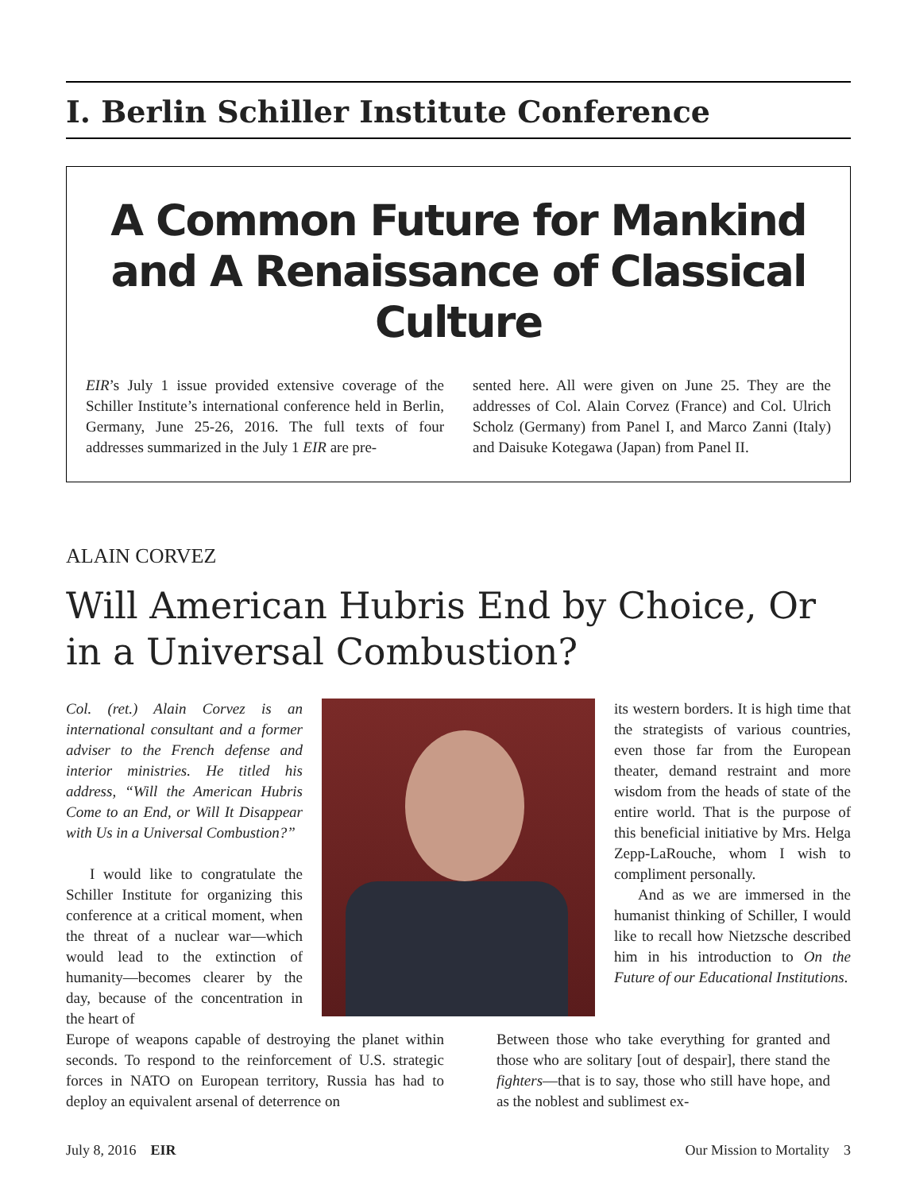I. Berlin Schiller Institute Conference
A Common Future for Mankind and A Renaissance of Classical Culture
EIR’s July 1 issue provided extensive coverage of the Schiller Institute’s international conference held in Berlin, Germany, June 25-26, 2016. The full texts of four addresses summarized in the July 1 EIR are pre-
sented here. All were given on June 25. They are the addresses of Col. Alain Corvez (France) and Col. Ulrich Scholz (Germany) from Panel I, and Marco Zanni (Italy) and Daisuke Kotegawa (Japan) from Panel II.
ALAIN CORVEZ
Will American Hubris End by Choice, Or in a Universal Combustion?
Col. (ret.) Alain Corvez is an international consultant and a former adviser to the French defense and interior ministries. He titled his address, “Will the American Hubris Come to an End, or Will It Disappear with Us in a Universal Combustion?”
I would like to congratulate the Schiller Institute for organizing this conference at a critical moment, when the threat of a nuclear war—which would lead to the extinction of humanity—becomes clearer by the day, because of the concentration in the heart of
its western borders. It is high time that the strategists of various countries, even those far from the European theater, demand restraint and more wisdom from the heads of state of the entire world. That is the purpose of this beneficial initiative by Mrs. Helga Zepp-LaRouche, whom I wish to compliment personally.
And as we are immersed in the humanist thinking of Schiller, I would like to recall how Nietzsche described him in his introduction to On the Future of our Educational Institutions.
Europe of weapons capable of destroying the planet within seconds. To respond to the reinforcement of U.S. strategic forces in NATO on European territory, Russia has had to deploy an equivalent arsenal of deterrence on
Between those who take everything for granted and those who are solitary [out of despair], there stand the fighters—that is to say, those who still have hope, and as the noblest and sublimest ex-
July 8, 2016 EIR Our Mission to Mortality 3